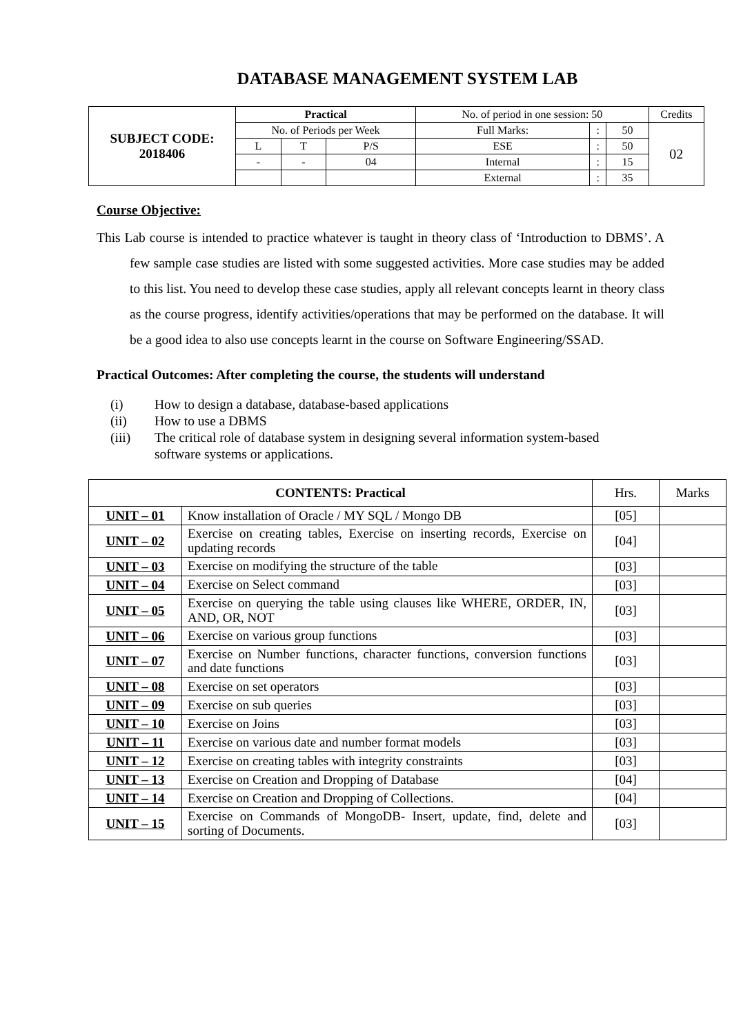DATABASE MANAGEMENT SYSTEM LAB
| SUBJECT CODE: 2018406 | Practical | | | No. of period in one session: 50 | | | Credits |
| | No. of Periods per Week | | | Full Marks: | : | 50 | 02 |
| | L | T | P/S | ESE | : | 50 | |
| | - | - | 04 | Internal | : | 15 | |
| | | | | External | : | 35 | |
Course Objective:
This Lab course is intended to practice whatever is taught in theory class of ‘Introduction to DBMS’. A few sample case studies are listed with some suggested activities. More case studies may be added to this list. You need to develop these case studies, apply all relevant concepts learnt in theory class as the course progress, identify activities/operations that may be performed on the database. It will be a good idea to also use concepts learnt in the course on Software Engineering/SSAD.
Practical Outcomes: After completing the course, the students will understand
(i) How to design a database, database-based applications
(ii) How to use a DBMS
(iii) The critical role of database system in designing several information system-based software systems or applications.
| CONTENTS: Practical | | Hrs. | Marks |
| UNIT – 01 | Know installation of Oracle / MY SQL / Mongo DB | [05] | |
| UNIT – 02 | Exercise on creating tables, Exercise on inserting records, Exercise on updating records | [04] | |
| UNIT – 03 | Exercise on modifying the structure of the table | [03] | |
| UNIT – 04 | Exercise on Select command | [03] | |
| UNIT – 05 | Exercise on querying the table using clauses like WHERE, ORDER, IN, AND, OR, NOT | [03] | |
| UNIT – 06 | Exercise on various group functions | [03] | |
| UNIT – 07 | Exercise on Number functions, character functions, conversion functions and date functions | [03] | |
| UNIT – 08 | Exercise on set operators | [03] | |
| UNIT – 09 | Exercise on sub queries | [03] | |
| UNIT – 10 | Exercise on Joins | [03] | |
| UNIT – 11 | Exercise on various date and number format models | [03] | |
| UNIT – 12 | Exercise on creating tables with integrity constraints | [03] | |
| UNIT – 13 | Exercise on Creation and Dropping of Database | [04] | |
| UNIT – 14 | Exercise on Creation and Dropping of Collections. | [04] | |
| UNIT – 15 | Exercise on Commands of MongoDB- Insert, update, find, delete and sorting of Documents. | [03] | |